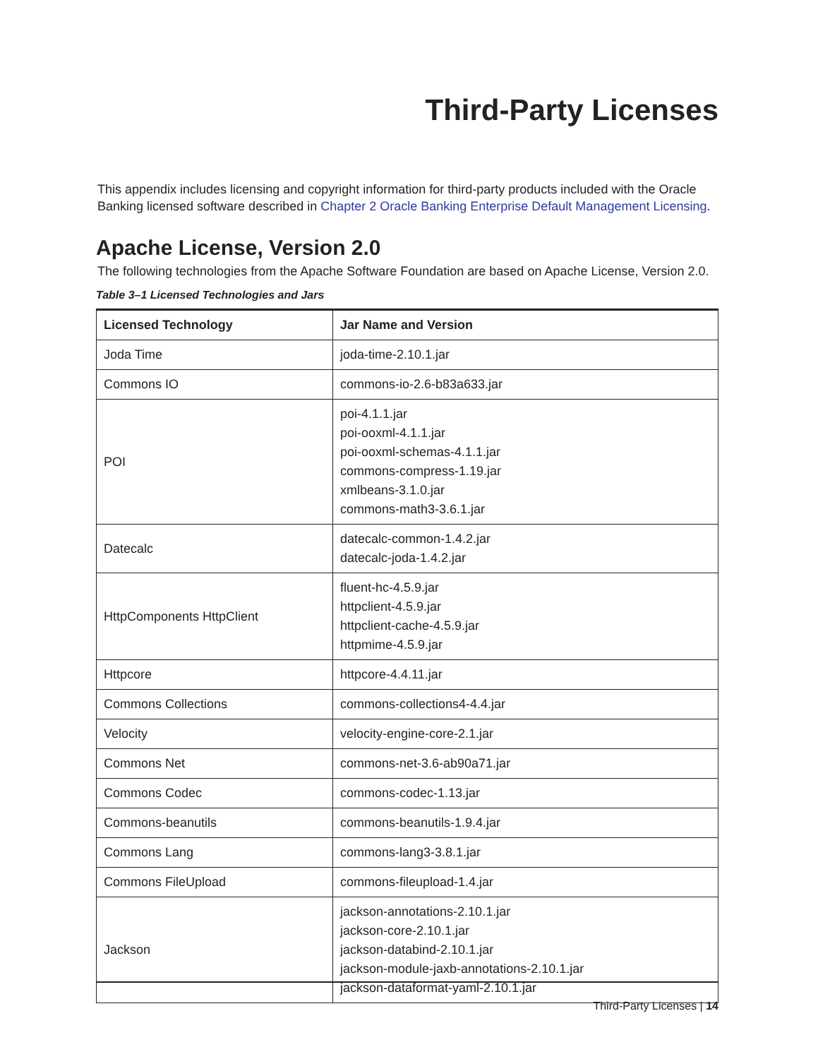Third-Party Licenses
This appendix includes licensing and copyright information for third-party products included with the Oracle Banking licensed software described in Chapter 2 Oracle Banking Enterprise Default Management Licensing.
Apache License, Version 2.0
The following technologies from the Apache Software Foundation are based on Apache License, Version 2.0.
Table 3–1 Licensed Technologies and Jars
| Licensed Technology | Jar Name and Version |
| --- | --- |
| Joda Time | joda-time-2.10.1.jar |
| Commons IO | commons-io-2.6-b83a633.jar |
| POI | poi-4.1.1.jar poi-ooxml-4.1.1.jar poi-ooxml-schemas-4.1.1.jar commons-compress-1.19.jar xmlbeans-3.1.0.jar commons-math3-3.6.1.jar |
| Datecalc | datecalc-common-1.4.2.jar datecalc-joda-1.4.2.jar |
| HttpComponents HttpClient | fluent-hc-4.5.9.jar httpclient-4.5.9.jar httpclient-cache-4.5.9.jar httpmime-4.5.9.jar |
| Httpcore | httpcore-4.4.11.jar |
| Commons Collections | commons-collections4-4.4.jar |
| Velocity | velocity-engine-core-2.1.jar |
| Commons Net | commons-net-3.6-ab90a71.jar |
| Commons Codec | commons-codec-1.13.jar |
| Commons-beanutils | commons-beanutils-1.9.4.jar |
| Commons Lang | commons-lang3-3.8.1.jar |
| Commons FileUpload | commons-fileupload-1.4.jar |
| Jackson | jackson-annotations-2.10.1.jar jackson-core-2.10.1.jar jackson-databind-2.10.1.jar jackson-module-jaxb-annotations-2.10.1.jar jackson-dataformat-yaml-2.10.1.jar |
Third-Party Licenses | 14